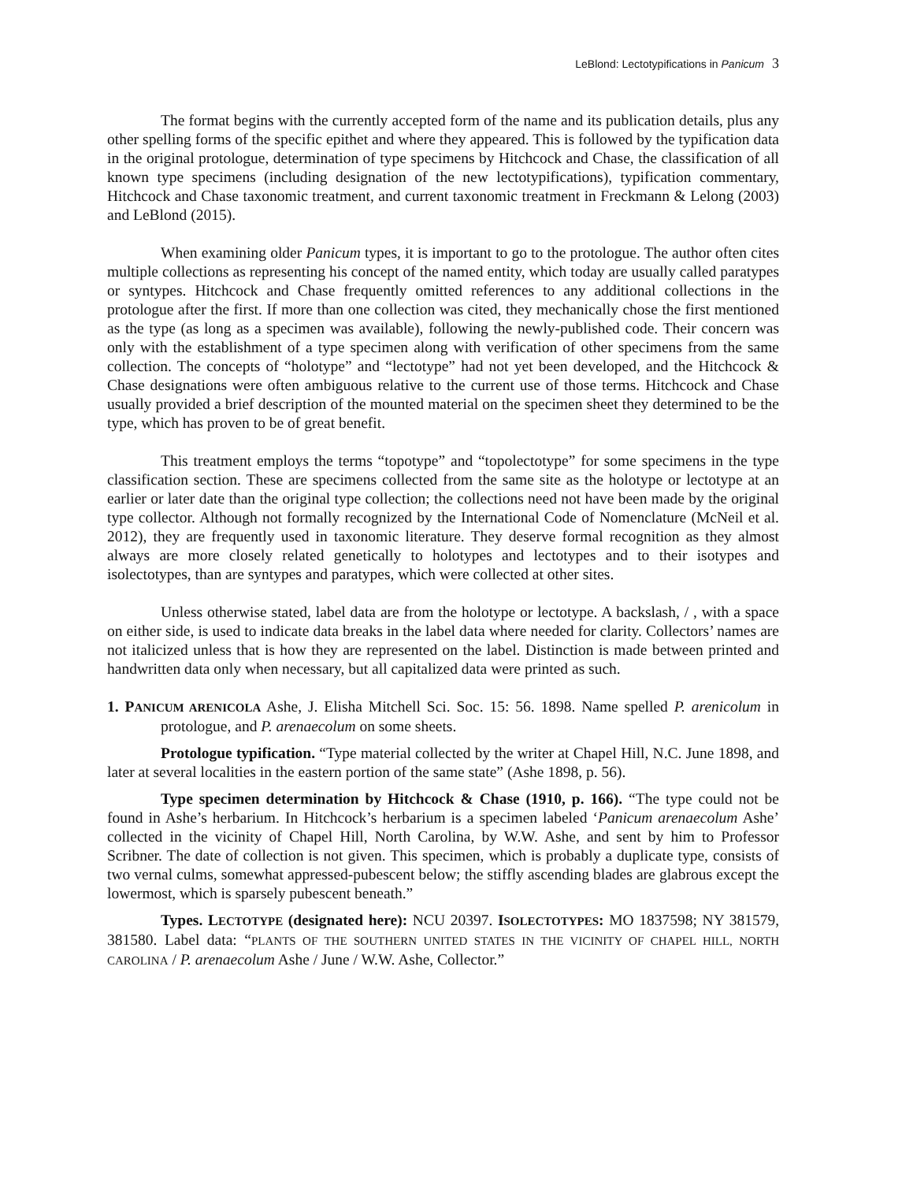LeBlond: Lectotypifications in Panicum 3
The format begins with the currently accepted form of the name and its publication details, plus any other spelling forms of the specific epithet and where they appeared. This is followed by the typification data in the original protologue, determination of type specimens by Hitchcock and Chase, the classification of all known type specimens (including designation of the new lectotypifications), typification commentary, Hitchcock and Chase taxonomic treatment, and current taxonomic treatment in Freckmann & Lelong (2003) and LeBlond (2015).
When examining older Panicum types, it is important to go to the protologue. The author often cites multiple collections as representing his concept of the named entity, which today are usually called paratypes or syntypes. Hitchcock and Chase frequently omitted references to any additional collections in the protologue after the first. If more than one collection was cited, they mechanically chose the first mentioned as the type (as long as a specimen was available), following the newly-published code. Their concern was only with the establishment of a type specimen along with verification of other specimens from the same collection. The concepts of “holotype” and “lectotype” had not yet been developed, and the Hitchcock & Chase designations were often ambiguous relative to the current use of those terms. Hitchcock and Chase usually provided a brief description of the mounted material on the specimen sheet they determined to be the type, which has proven to be of great benefit.
This treatment employs the terms “topotype” and “topolectotype” for some specimens in the type classification section. These are specimens collected from the same site as the holotype or lectotype at an earlier or later date than the original type collection; the collections need not have been made by the original type collector. Although not formally recognized by the International Code of Nomenclature (McNeil et al. 2012), they are frequently used in taxonomic literature. They deserve formal recognition as they almost always are more closely related genetically to holotypes and lectotypes and to their isotypes and isolectotypes, than are syntypes and paratypes, which were collected at other sites.
Unless otherwise stated, label data are from the holotype or lectotype. A backslash, / , with a space on either side, is used to indicate data breaks in the label data where needed for clarity. Collectors’ names are not italicized unless that is how they are represented on the label. Distinction is made between printed and handwritten data only when necessary, but all capitalized data were printed as such.
1. PANICUM ARENICOLA Ashe, J. Elisha Mitchell Sci. Soc. 15: 56. 1898. Name spelled P. arenicolum in protologue, and P. arenaecolum on some sheets.
Protologue typification. “Type material collected by the writer at Chapel Hill, N.C. June 1898, and later at several localities in the eastern portion of the same state” (Ashe 1898, p. 56).
Type specimen determination by Hitchcock & Chase (1910, p. 166). “The type could not be found in Ashe’s herbarium. In Hitchcock’s herbarium is a specimen labeled ‘Panicum arenaecolum Ashe’ collected in the vicinity of Chapel Hill, North Carolina, by W.W. Ashe, and sent by him to Professor Scribner. The date of collection is not given. This specimen, which is probably a duplicate type, consists of two vernal culms, somewhat appressed-pubescent below; the stiffly ascending blades are glabrous except the lowermost, which is sparsely pubescent beneath.”
Types. LECTOTYPE (designated here): NCU 20397. ISOLECTOTYPES: MO 1837598; NY 381579, 381580. Label data: “PLANTS OF THE SOUTHERN UNITED STATES IN THE VICINITY OF CHAPEL HILL, NORTH CAROLINA / P. arenaecolum Ashe / June / W.W. Ashe, Collector.”